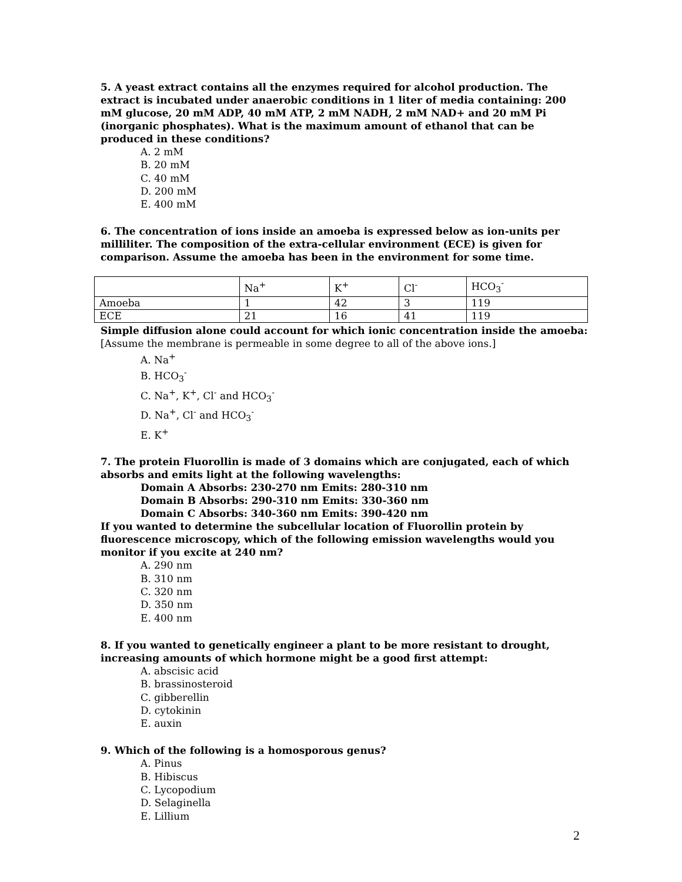5. A yeast extract contains all the enzymes required for alcohol production. The extract is incubated under anaerobic conditions in 1 liter of media containing: 200 mM glucose, 20 mM ADP, 40 mM ATP, 2 mM NADH, 2 mM NAD+ and 20 mM Pi (inorganic phosphates). What is the maximum amount of ethanol that can be produced in these conditions?
A. 2 mM
B. 20 mM
C. 40 mM
D. 200 mM
E. 400 mM
6. The concentration of ions inside an amoeba is expressed below as ion-units per milliliter. The composition of the extra-cellular environment (ECE) is given for comparison. Assume the amoeba has been in the environment for some time.
| | Na<sup>+</sup> | K<sup>+</sup> | Cl<sup>-</sup> | HCO<sub>3</sub><sup>-</sup> |
| Amoeba | 1 | 42 | 3 | 119 |
| ECE | 21 | 16 | 41 | 119 |
Simple diffusion alone could account for which ionic concentration inside the amoeba: [Assume the membrane is permeable in some degree to all of the above ions.]
A. Na<sup>+</sup>
B. HCO<sub>3</sub><sup>-</sup>
C. Na<sup>+</sup>, K<sup>+</sup>, Cl<sup>-</sup> and HCO<sub>3</sub><sup>-</sup>
D. Na<sup>+</sup>, Cl<sup>-</sup> and HCO<sub>3</sub><sup>-</sup>
E. K<sup>+</sup>
7. The protein Fluorollin is made of 3 domains which are conjugated, each of which absorbs and emits light at the following wavelengths:
Domain A Absorbs: 230-270 nm Emits: 280-310 nm
Domain B Absorbs: 290-310 nm Emits: 330-360 nm
Domain C Absorbs: 340-360 nm Emits: 390-420 nm
If you wanted to determine the subcellular location of Fluorollin protein by fluorescence microscopy, which of the following emission wavelengths would you monitor if you excite at 240 nm?
A. 290 nm
B. 310 nm
C. 320 nm
D. 350 nm
E. 400 nm
8. If you wanted to genetically engineer a plant to be more resistant to drought, increasing amounts of which hormone might be a good first attempt:
A. abscisic acid
B. brassinosteroid
C. gibberellin
D. cytokinin
E. auxin
9. Which of the following is a homosporous genus?
A. Pinus
B. Hibiscus
C. Lycopodium
D. Selaginella
E. Lillium
2